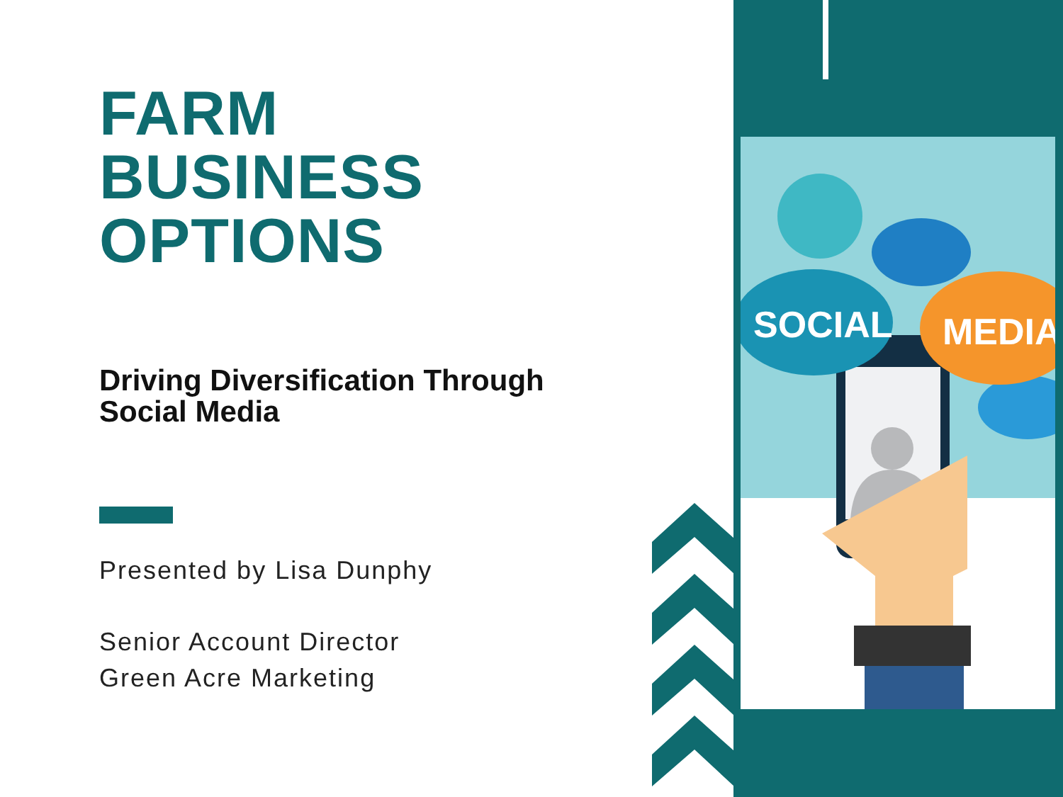FARM
BUSINESS
OPTIONS
Driving Diversification Through
Social Media
Presented by Lisa Dunphy
Senior Account Director
Green Acre Marketing
SOCIAL
MEDIA